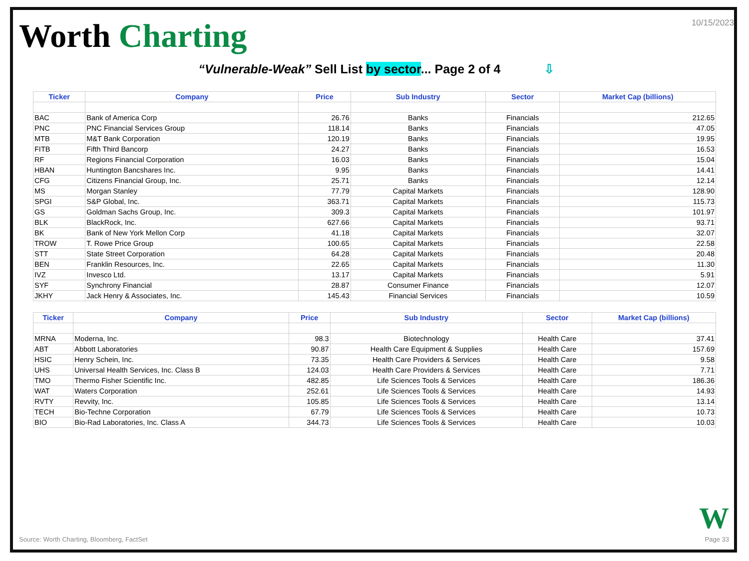Worth Charting
10/15/2023
“Vulnerable-Weak” Sell List by sector... Page 2 of 4 ⇩
| Ticker | Company | Price | Sub Industry | Sector | Market Cap (billions) |
| --- | --- | --- | --- | --- | --- |
| BAC | Bank of America Corp | 26.76 | Banks | Financials | 212.65 |
| PNC | PNC Financial Services Group | 118.14 | Banks | Financials | 47.05 |
| MTB | M&T Bank Corporation | 120.19 | Banks | Financials | 19.95 |
| FITB | Fifth Third Bancorp | 24.27 | Banks | Financials | 16.53 |
| RF | Regions Financial Corporation | 16.03 | Banks | Financials | 15.04 |
| HBAN | Huntington Bancshares Inc. | 9.95 | Banks | Financials | 14.41 |
| CFG | Citizens Financial Group, Inc. | 25.71 | Banks | Financials | 12.14 |
| MS | Morgan Stanley | 77.79 | Capital Markets | Financials | 128.90 |
| SPGI | S&P Global, Inc. | 363.71 | Capital Markets | Financials | 115.73 |
| GS | Goldman Sachs Group, Inc. | 309.3 | Capital Markets | Financials | 101.97 |
| BLK | BlackRock, Inc. | 627.66 | Capital Markets | Financials | 93.71 |
| BK | Bank of New York Mellon Corp | 41.18 | Capital Markets | Financials | 32.07 |
| TROW | T. Rowe Price Group | 100.65 | Capital Markets | Financials | 22.58 |
| STT | State Street Corporation | 64.28 | Capital Markets | Financials | 20.48 |
| BEN | Franklin Resources, Inc. | 22.65 | Capital Markets | Financials | 11.30 |
| IVZ | Invesco Ltd. | 13.17 | Capital Markets | Financials | 5.91 |
| SYF | Synchrony Financial | 28.87 | Consumer Finance | Financials | 12.07 |
| JKHY | Jack Henry & Associates, Inc. | 145.43 | Financial Services | Financials | 10.59 |
| Ticker | Company | Price | Sub Industry | Sector | Market Cap (billions) |
| --- | --- | --- | --- | --- | --- |
| MRNA | Moderna, Inc. | 98.3 | Biotechnology | Health Care | 37.41 |
| ABT | Abbott Laboratories | 90.87 | Health Care Equipment & Supplies | Health Care | 157.69 |
| HSIC | Henry Schein, Inc. | 73.35 | Health Care Providers & Services | Health Care | 9.58 |
| UHS | Universal Health Services, Inc. Class B | 124.03 | Health Care Providers & Services | Health Care | 7.71 |
| TMO | Thermo Fisher Scientific Inc. | 482.85 | Life Sciences Tools & Services | Health Care | 186.36 |
| WAT | Waters Corporation | 252.61 | Life Sciences Tools & Services | Health Care | 14.93 |
| RVTY | Revvity, Inc. | 105.85 | Life Sciences Tools & Services | Health Care | 13.14 |
| TECH | Bio-Techne Corporation | 67.79 | Life Sciences Tools & Services | Health Care | 10.73 |
| BIO | Bio-Rad Laboratories, Inc. Class A | 344.73 | Life Sciences Tools & Services | Health Care | 10.03 |
Source: Worth Charting, Bloomberg, FactSet
W
Page 33